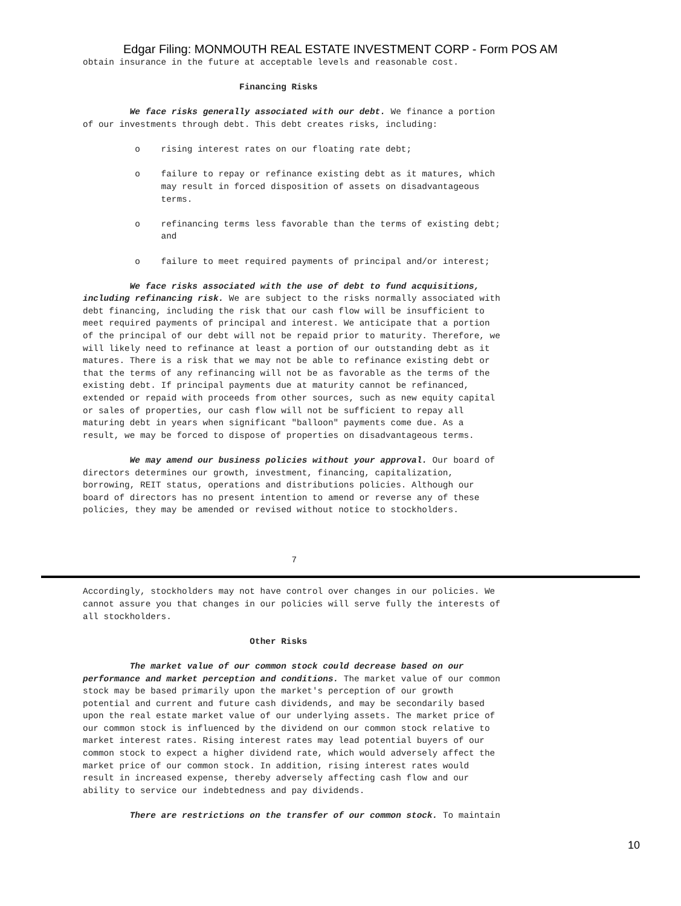Edgar Filing: MONMOUTH REAL ESTATE INVESTMENT CORP - Form POS AM
obtain insurance in the future at acceptable levels and reasonable cost.

                              Financing Risks

         We face risks generally associated with our debt. We finance a portion
of our investments through debt. This debt creates risks, including:

          o    rising interest rates on our floating rate debt;

          o    failure to repay or refinance existing debt as it matures, which
               may result in forced disposition of assets on disadvantageous
               terms.

          o    refinancing terms less favorable than the terms of existing debt;
               and

          o    failure to meet required payments of principal and/or interest;

         We face risks associated with the use of debt to fund acquisitions,
including refinancing risk. We are subject to the risks normally associated with
debt financing, including the risk that our cash flow will be insufficient to
meet required payments of principal and interest. We anticipate that a portion
of the principal of our debt will not be repaid prior to maturity. Therefore, we
will likely need to refinance at least a portion of our outstanding debt as it
matures. There is a risk that we may not be able to refinance existing debt or
that the terms of any refinancing will not be as favorable as the terms of the
existing debt. If principal payments due at maturity cannot be refinanced,
extended or repaid with proceeds from other sources, such as new equity capital
or sales of properties, our cash flow will not be sufficient to repay all
maturing debt in years when significant "balloon" payments come due. As a
result, we may be forced to dispose of properties on disadvantageous terms.

         We may amend our business policies without your approval. Our board of
directors determines our growth, investment, financing, capitalization,
borrowing, REIT status, operations and distributions policies. Although our
board of directors has no present intention to amend or reverse any of these
policies, they may be amended or revised without notice to stockholders.



                                        7
Accordingly, stockholders may not have control over changes in our policies. We
cannot assure you that changes in our policies will serve fully the interests of
all stockholders.

                                Other Risks

         The market value of our common stock could decrease based on our
performance and market perception and conditions. The market value of our common
stock may be based primarily upon the market's perception of our growth
potential and current and future cash dividends, and may be secondarily based
upon the real estate market value of our underlying assets. The market price of
our common stock is influenced by the dividend on our common stock relative to
market interest rates. Rising interest rates may lead potential buyers of our
common stock to expect a higher dividend rate, which would adversely affect the
market price of our common stock. In addition, rising interest rates would
result in increased expense, thereby adversely affecting cash flow and our
ability to service our indebtedness and pay dividends.

         There are restrictions on the transfer of our common stock. To maintain
10